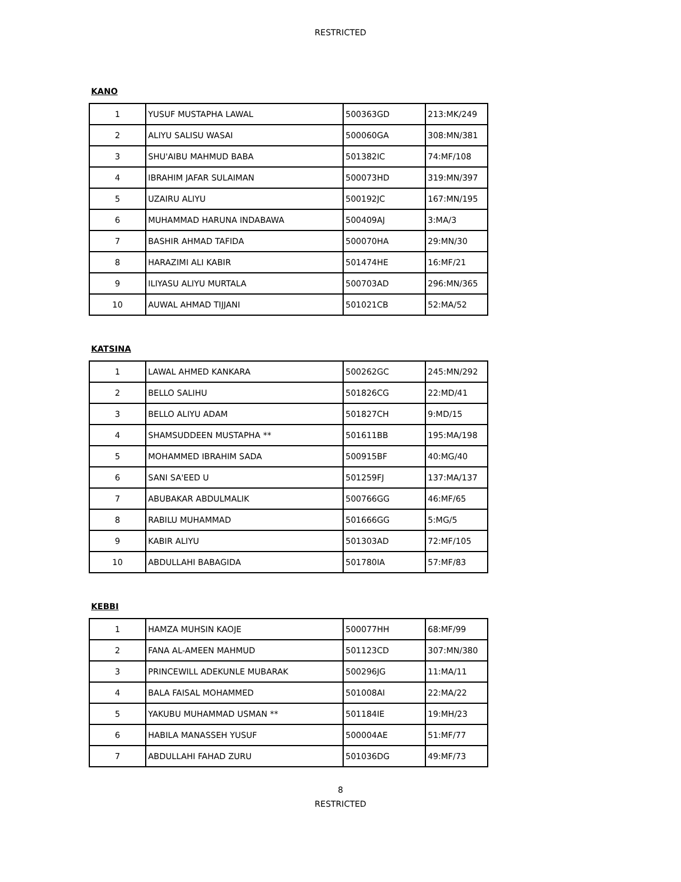RESTRICTED
KANO
| 1 | YUSUF MUSTAPHA LAWAL | 500363GD | 213:MK/249 |
| 2 | ALIYU SALISU WASAI | 500060GA | 308:MN/381 |
| 3 | SHU'AIBU MAHMUD BABA | 501382IC | 74:MF/108 |
| 4 | IBRAHIM JAFAR SULAIMAN | 500073HD | 319:MN/397 |
| 5 | UZAIRU ALIYU | 500192JC | 167:MN/195 |
| 6 | MUHAMMAD HARUNA INDABAWA | 500409AJ | 3:MA/3 |
| 7 | BASHIR AHMAD TAFIDA | 500070HA | 29:MN/30 |
| 8 | HARAZIMI ALI KABIR | 501474HE | 16:MF/21 |
| 9 | ILIYASU ALIYU MURTALA | 500703AD | 296:MN/365 |
| 10 | AUWAL AHMAD TIJJANI | 501021CB | 52:MA/52 |
KATSINA
| 1 | LAWAL AHMED KANKARA | 500262GC | 245:MN/292 |
| 2 | BELLO SALIHU | 501826CG | 22:MD/41 |
| 3 | BELLO ALIYU ADAM | 501827CH | 9:MD/15 |
| 4 | SHAMSUDDEEN MUSTAPHA ** | 501611BB | 195:MA/198 |
| 5 | MOHAMMED IBRAHIM SADA | 500915BF | 40:MG/40 |
| 6 | SANI SA'EED U | 501259FJ | 137:MA/137 |
| 7 | ABUBAKAR ABDULMALIK | 500766GG | 46:MF/65 |
| 8 | RABILU MUHAMMAD | 501666GG | 5:MG/5 |
| 9 | KABIR ALIYU | 501303AD | 72:MF/105 |
| 10 | ABDULLAHI BABAGIDA | 501780IA | 57:MF/83 |
KEBBI
| 1 | HAMZA MUHSIN KAOJE | 500077HH | 68:MF/99 |
| 2 | FANA AL-AMEEN MAHMUD | 501123CD | 307:MN/380 |
| 3 | PRINCEWILL ADEKUNLE MUBARAK | 500296JG | 11:MA/11 |
| 4 | BALA FAISAL MOHAMMED | 501008AI | 22:MA/22 |
| 5 | YAKUBU MUHAMMAD USMAN ** | 501184IE | 19:MH/23 |
| 6 | HABILA MANASSEH YUSUF | 500004AE | 51:MF/77 |
| 7 | ABDULLAHI FAHAD ZURU | 501036DG | 49:MF/73 |
8
RESTRICTED